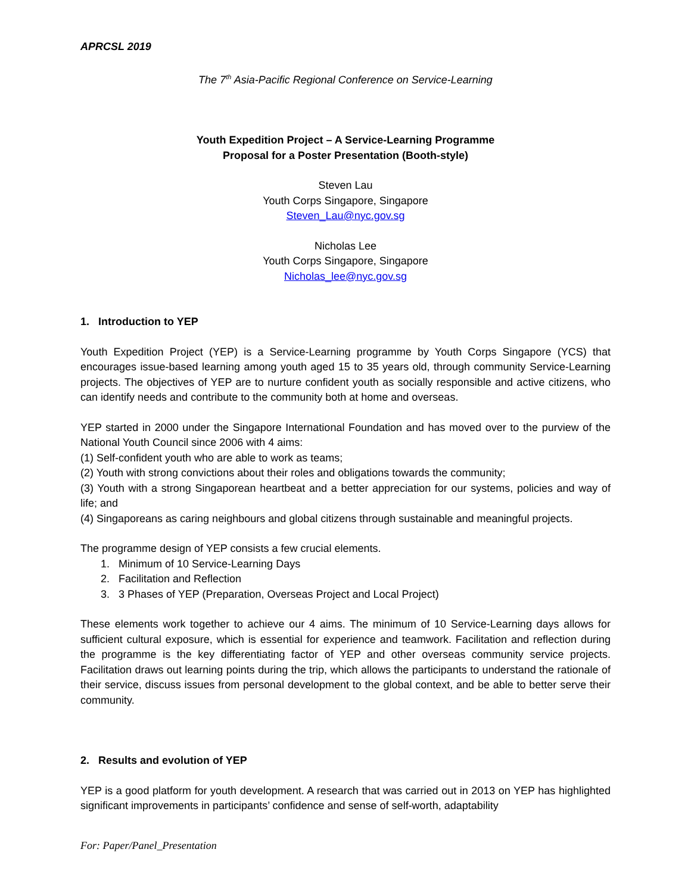APRCSL 2019
The 7<sup>th</sup> Asia-Pacific Regional Conference on Service-Learning
Youth Expedition Project – A Service-Learning Programme
Proposal for a Poster Presentation (Booth-style)
Steven Lau
Youth Corps Singapore, Singapore
Steven_Lau@nyc.gov.sg
Nicholas Lee
Youth Corps Singapore, Singapore
Nicholas_lee@nyc.gov.sg
1. Introduction to YEP
Youth Expedition Project (YEP) is a Service-Learning programme by Youth Corps Singapore (YCS) that encourages issue-based learning among youth aged 15 to 35 years old, through community Service-Learning projects. The objectives of YEP are to nurture confident youth as socially responsible and active citizens, who can identify needs and contribute to the community both at home and overseas.
YEP started in 2000 under the Singapore International Foundation and has moved over to the purview of the National Youth Council since 2006 with 4 aims:
(1) Self-confident youth who are able to work as teams;
(2) Youth with strong convictions about their roles and obligations towards the community;
(3) Youth with a strong Singaporean heartbeat and a better appreciation for our systems, policies and way of life; and
(4) Singaporeans as caring neighbours and global citizens through sustainable and meaningful projects.
The programme design of YEP consists a few crucial elements.
1. Minimum of 10 Service-Learning Days
2. Facilitation and Reflection
3. 3 Phases of YEP (Preparation, Overseas Project and Local Project)
These elements work together to achieve our 4 aims. The minimum of 10 Service-Learning days allows for sufficient cultural exposure, which is essential for experience and teamwork. Facilitation and reflection during the programme is the key differentiating factor of YEP and other overseas community service projects. Facilitation draws out learning points during the trip, which allows the participants to understand the rationale of their service, discuss issues from personal development to the global context, and be able to better serve their community.
2. Results and evolution of YEP
YEP is a good platform for youth development. A research that was carried out in 2013 on YEP has highlighted significant improvements in participants’ confidence and sense of self-worth, adaptability
For: Paper/Panel_Presentation